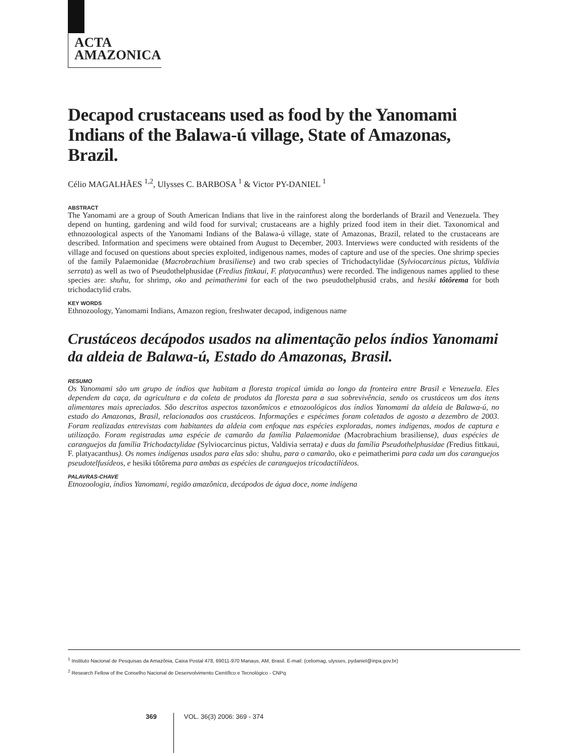ACTA
AMAZONICA
Decapod crustaceans used as food by the Yanomami Indians of the Balawa-ú village, State of Amazonas, Brazil.
Célio MAGALHÃES <sup>1,2</sup>, Ulysses C. BARBOSA <sup>1</sup> & Victor PY-DANIEL <sup>1</sup>
ABSTRACT
The Yanomami are a group of South American Indians that live in the rainforest along the borderlands of Brazil and Venezuela. They depend on hunting, gardening and wild food for survival; crustaceans are a highly prized food item in their diet. Taxonomical and ethnozoological aspects of the Yanomami Indians of the Balawa-ú village, state of Amazonas, Brazil, related to the crustaceans are described. Information and specimens were obtained from August to December, 2003. Interviews were conducted with residents of the village and focused on questions about species exploited, indigenous names, modes of capture and use of the species. One shrimp species of the family Palaemonidae (Macrobrachium brasiliense) and two crab species of Trichodactylidae (Sylviocarcinus pictus, Valdivia serrata) as well as two of Pseudothelphusidae (Fredius fittkaui, F. platyacanthus) were recorded. The indigenous names applied to these species are: shuhu, for shrimp, oko and peimatherimɨ for each of the two pseudothelphusid crabs, and hesikɨ tôtôrema for both trichodactylid crabs.
KEY WORDS
Ethnozoology, Yanomami Indians, Amazon region, freshwater decapod, indigenous name
Crustáceos decápodos usados na alimentação pelos índios Yanomami da aldeia de Balawa-ú, Estado do Amazonas, Brasil.
RESUMO
Os Yanomami são um grupo de índios que habitam a floresta tropical úmida ao longo da fronteira entre Brasil e Venezuela. Eles dependem da caça, da agricultura e da coleta de produtos da floresta para a sua sobrevivência, sendo os crustáceos um dos itens alimentares mais apreciados. São descritos aspectos taxonômicos e etnozoológicos dos índios Yanomami da aldeia de Balawa-ú, no estado do Amazonas, Brasil, relacionados aos crustáceos. Informações e espécimes foram coletados de agosto a dezembro de 2003. Foram realizadas entrevistas com habitantes da aldeia com enfoque nas espécies exploradas, nomes indígenas, modos de captura e utilização. Foram registradas uma espécie de camarão da família Palaemonidae (Macrobrachium brasiliense), duas espécies de caranguejos da família Trichodactylidae (Sylviocarcinus pictus, Valdivia serrata) e duas da família Pseudothelphusidae (Fredius fittkaui, F. platyacanthus). Os nomes indígenas usados para elas são: shuhu, para o camarão, oko e peimatherimɨ para cada um dos caranguejos pseudotelfusídeos, e hesikɨ tôtôrema para ambas as espécies de caranguejos tricodactilídeos.
PALAVRAS-CHAVE
Etnozoologia, índios Yanomami, região amazônica, decápodos de água doce, nome indígena
<sup>1</sup> Instituto Nacional de Pesquisas da Amazônia, Caixa Postal 478, 69011-970 Manaus, AM, Brasil. E-mail: (celiomag, ulysses, pydaniel@inpa.gov.br)
<sup>2</sup> Research Fellow of the Conselho Nacional de Desenvolvimento Científico e Tecnológico - CNPq
369
VOL. 36(3) 2006: 369 - 374